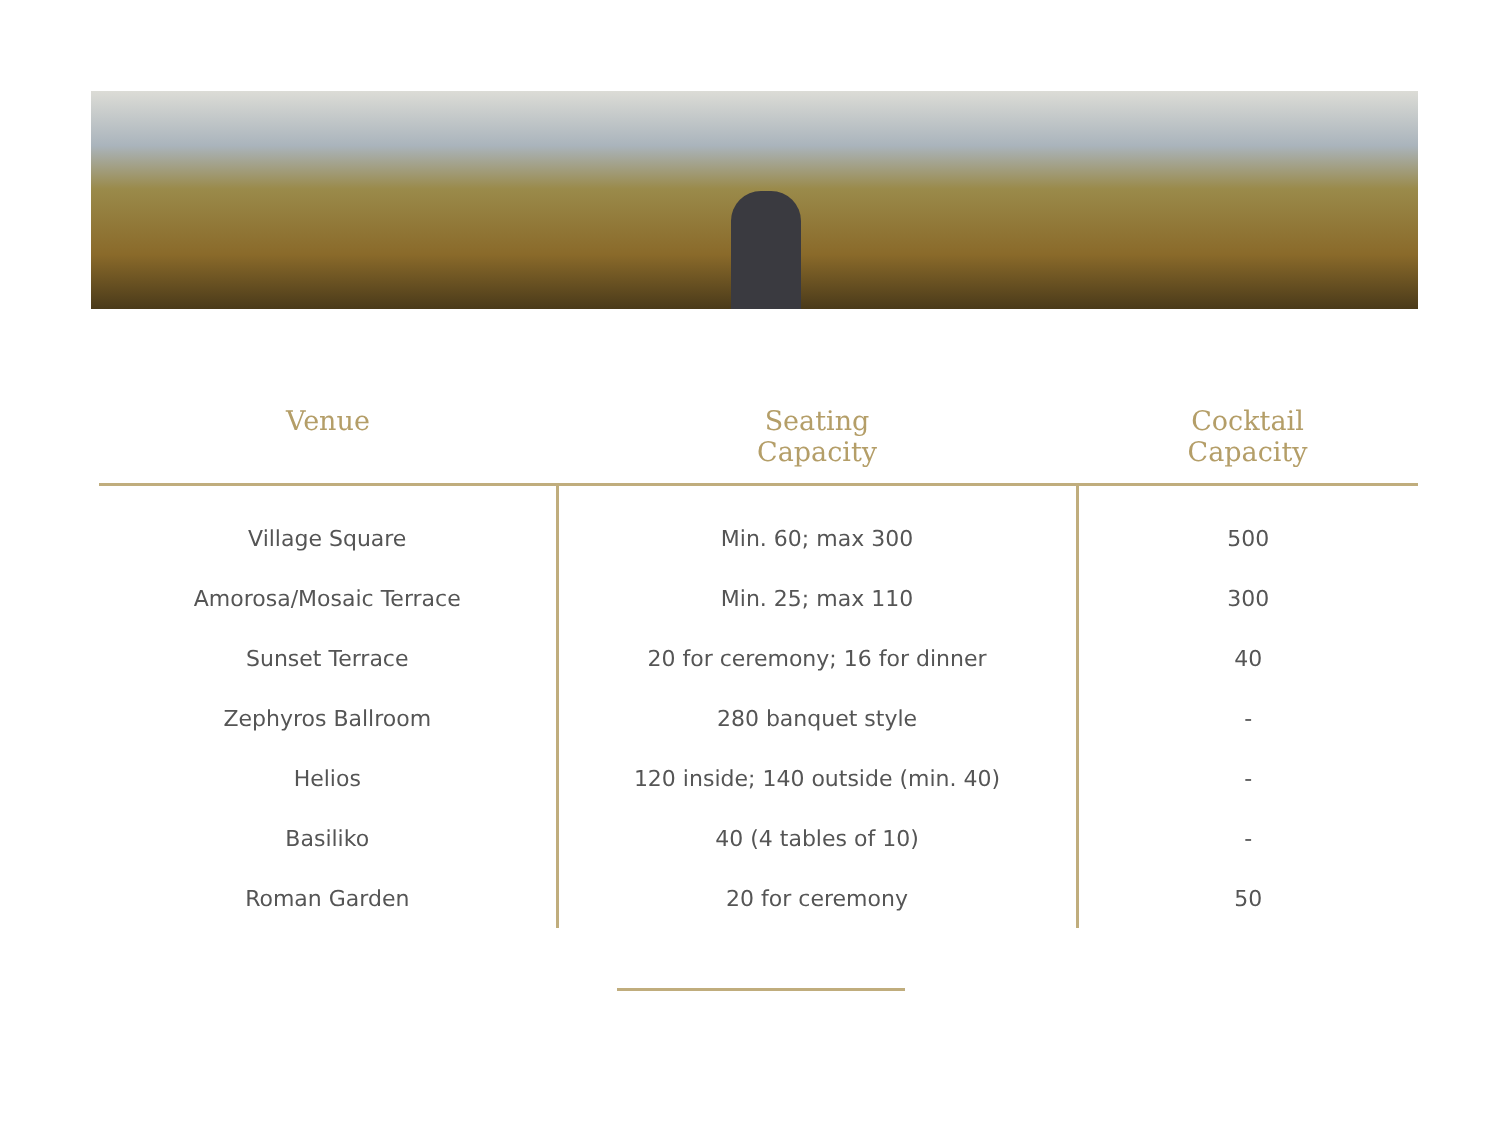| Venue | Seating Capacity | Cocktail Capacity |
| --- | --- | --- |
| Village Square | Min. 60; max 300 | 500 |
| Amorosa/Mosaic Terrace | Min. 25; max 110 | 300 |
| Sunset Terrace | 20 for ceremony; 16 for dinner | 40 |
| Zephyros Ballroom | 280 banquet style | - |
| Helios | 120 inside; 140 outside (min. 40) | - |
| Basiliko | 40 (4 tables of 10) | - |
| Roman Garden | 20 for ceremony | 50 |